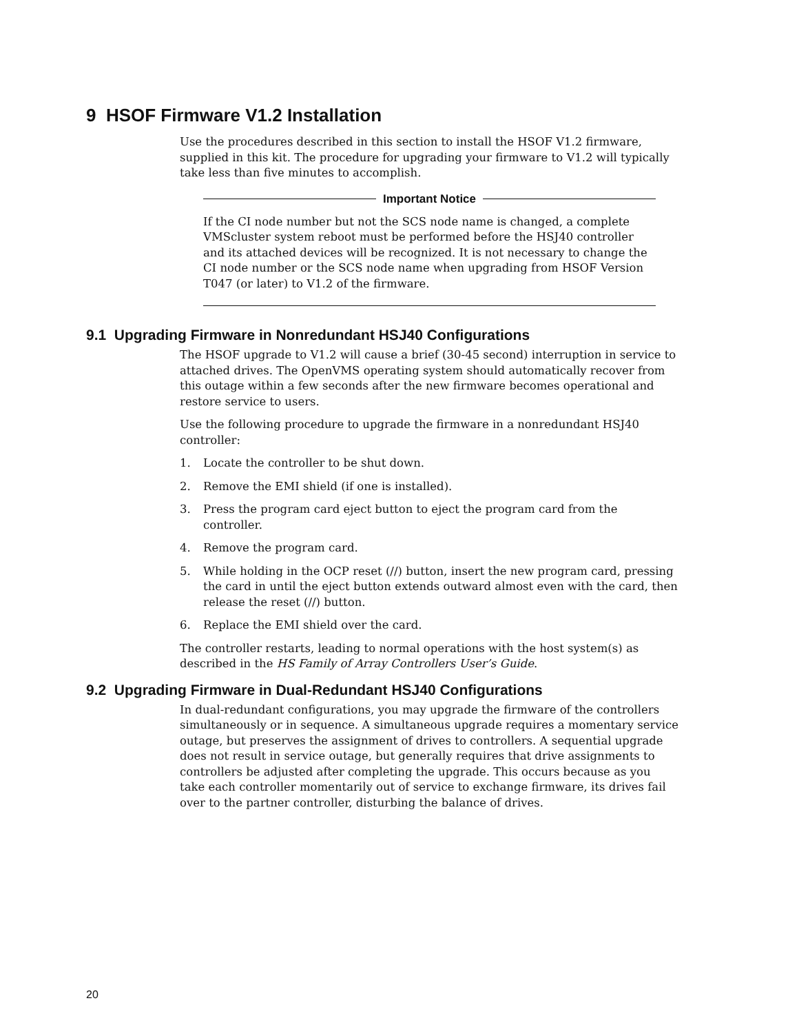9 HSOF Firmware V1.2 Installation
Use the procedures described in this section to install the HSOF V1.2 firmware, supplied in this kit. The procedure for upgrading your firmware to V1.2 will typically take less than five minutes to accomplish.
Important Notice
If the CI node number but not the SCS node name is changed, a complete VMScluster system reboot must be performed before the HSJ40 controller and its attached devices will be recognized. It is not necessary to change the CI node number or the SCS node name when upgrading from HSOF Version T047 (or later) to V1.2 of the firmware.
9.1 Upgrading Firmware in Nonredundant HSJ40 Configurations
The HSOF upgrade to V1.2 will cause a brief (30-45 second) interruption in service to attached drives. The OpenVMS operating system should automatically recover from this outage within a few seconds after the new firmware becomes operational and restore service to users.
Use the following procedure to upgrade the firmware in a nonredundant HSJ40 controller:
1. Locate the controller to be shut down.
2. Remove the EMI shield (if one is installed).
3. Press the program card eject button to eject the program card from the controller.
4. Remove the program card.
5. While holding in the OCP reset (//) button, insert the new program card, pressing the card in until the eject button extends outward almost even with the card, then release the reset (//) button.
6. Replace the EMI shield over the card.
The controller restarts, leading to normal operations with the host system(s) as described in the HS Family of Array Controllers User’s Guide.
9.2 Upgrading Firmware in Dual-Redundant HSJ40 Configurations
In dual-redundant configurations, you may upgrade the firmware of the controllers simultaneously or in sequence. A simultaneous upgrade requires a momentary service outage, but preserves the assignment of drives to controllers. A sequential upgrade does not result in service outage, but generally requires that drive assignments to controllers be adjusted after completing the upgrade. This occurs because as you take each controller momentarily out of service to exchange firmware, its drives fail over to the partner controller, disturbing the balance of drives.
20